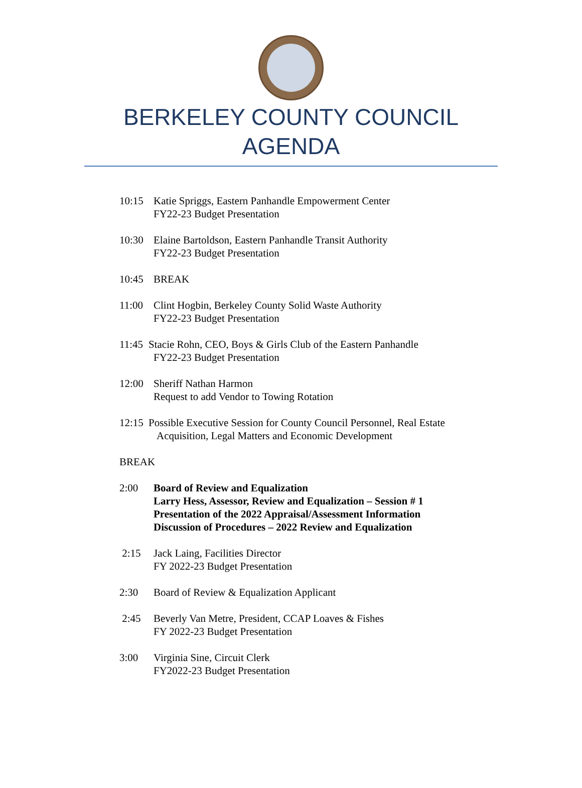BERKELEY COUNTY COUNCIL
AGENDA
10:15 Katie Spriggs, Eastern Panhandle Empowerment Center
FY22-23 Budget Presentation
10:30 Elaine Bartoldson, Eastern Panhandle Transit Authority
FY22-23 Budget Presentation
10:45 BREAK
11:00 Clint Hogbin, Berkeley County Solid Waste Authority
FY22-23 Budget Presentation
11:45 Stacie Rohn, CEO, Boys & Girls Club of the Eastern Panhandle
FY22-23 Budget Presentation
12:00 Sheriff Nathan Harmon
Request to add Vendor to Towing Rotation
12:15 Possible Executive Session for County Council Personnel, Real Estate
Acquisition, Legal Matters and Economic Development
BREAK
2:00 Board of Review and Equalization
Larry Hess, Assessor, Review and Equalization – Session # 1
Presentation of the 2022 Appraisal/Assessment Information
Discussion of Procedures – 2022 Review and Equalization
2:15 Jack Laing, Facilities Director
FY 2022-23 Budget Presentation
2:30 Board of Review & Equalization Applicant
2:45 Beverly Van Metre, President, CCAP Loaves & Fishes
FY 2022-23 Budget Presentation
3:00 Virginia Sine, Circuit Clerk
FY2022-23 Budget Presentation